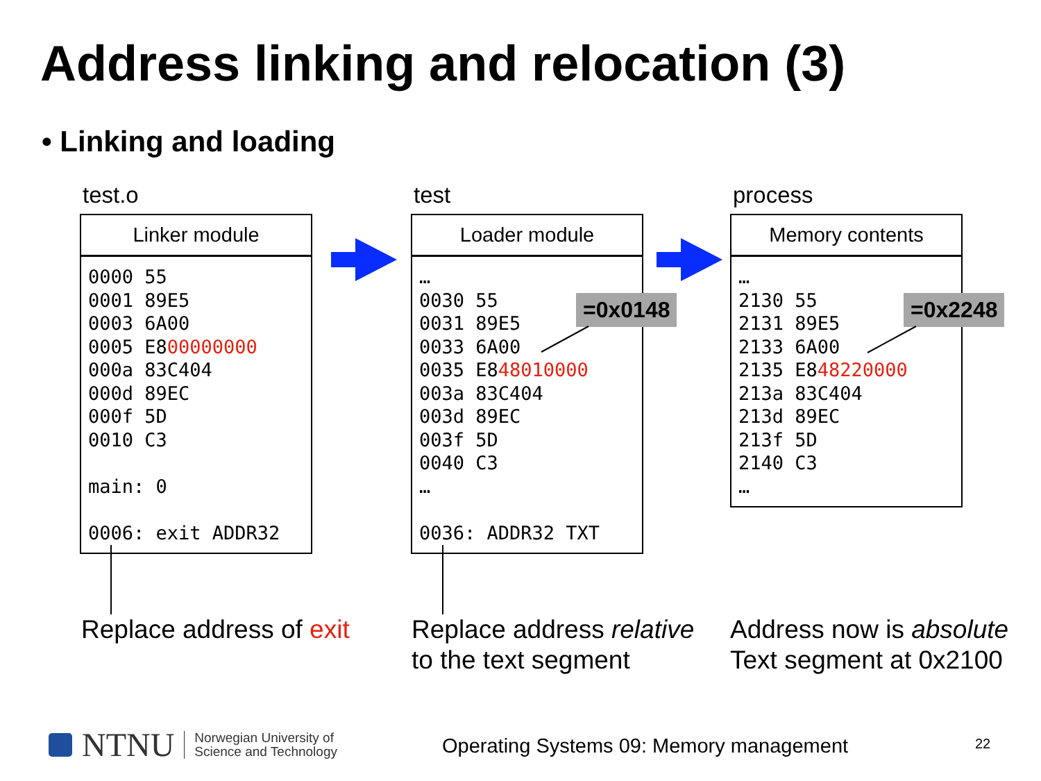Address linking and relocation (3)
• Linking and loading
test.o
Linker module
0000 55
0001 89E5
0003 6A00
0005 E800000000
000a 83C404
000d 89EC
000f 5D
0010 C3

main: 0

0006: exit ADDR32
test
Loader module
…
0030 55
0031 89E5
0033 6A00
0035 E848010000
003a 83C404
003d 89EC
003f 5D
0040 C3
…

0036: ADDR32 TXT
=0x0148
process
Memory contents
…
2130 55
2131 89E5
2133 6A00
2135 E848220000
213a 83C404
213d 89EC
213f 5D
2140 C3
…
=0x2248
Replace address of exit
Replace address relative
to the text segment
Address now is absolute
Text segment at 0x2100
NTNU Norwegian University of
Science and Technology
Operating Systems 09: Memory management
22